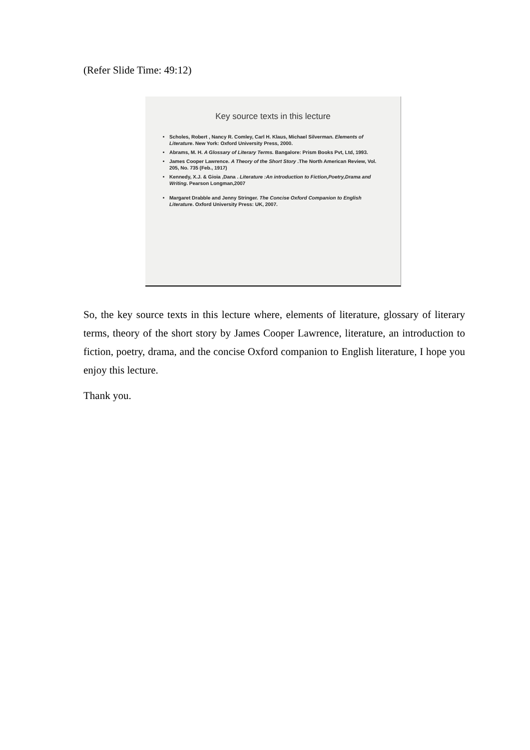(Refer Slide Time: 49:12)
Key source texts in this lecture
Scholes, Robert , Nancy R. Comley, Carl H. Klaus, Michael Silverman. Elements of Literature. New York: Oxford University Press, 2000.
Abrams, M. H. A Glossary of Literary Terms. Bangalore: Prism Books Pvt, Ltd, 1993.
James Cooper Lawrence. A Theory of the Short Story .The North American Review, Vol. 205, No. 735 (Feb., 1917)
Kennedy, X.J. & Gioia ,Dana . Literature :An introduction to Fiction,Poetry,Drama and Writing. Pearson Longman,2007
Margaret Drabble and Jenny Stringer. The Concise Oxford Companion to English Literature. Oxford University Press: UK, 2007.
So, the key source texts in this lecture where, elements of literature, glossary of literary terms, theory of the short story by James Cooper Lawrence, literature, an introduction to fiction, poetry, drama, and the concise Oxford companion to English literature, I hope you enjoy this lecture.
Thank you.